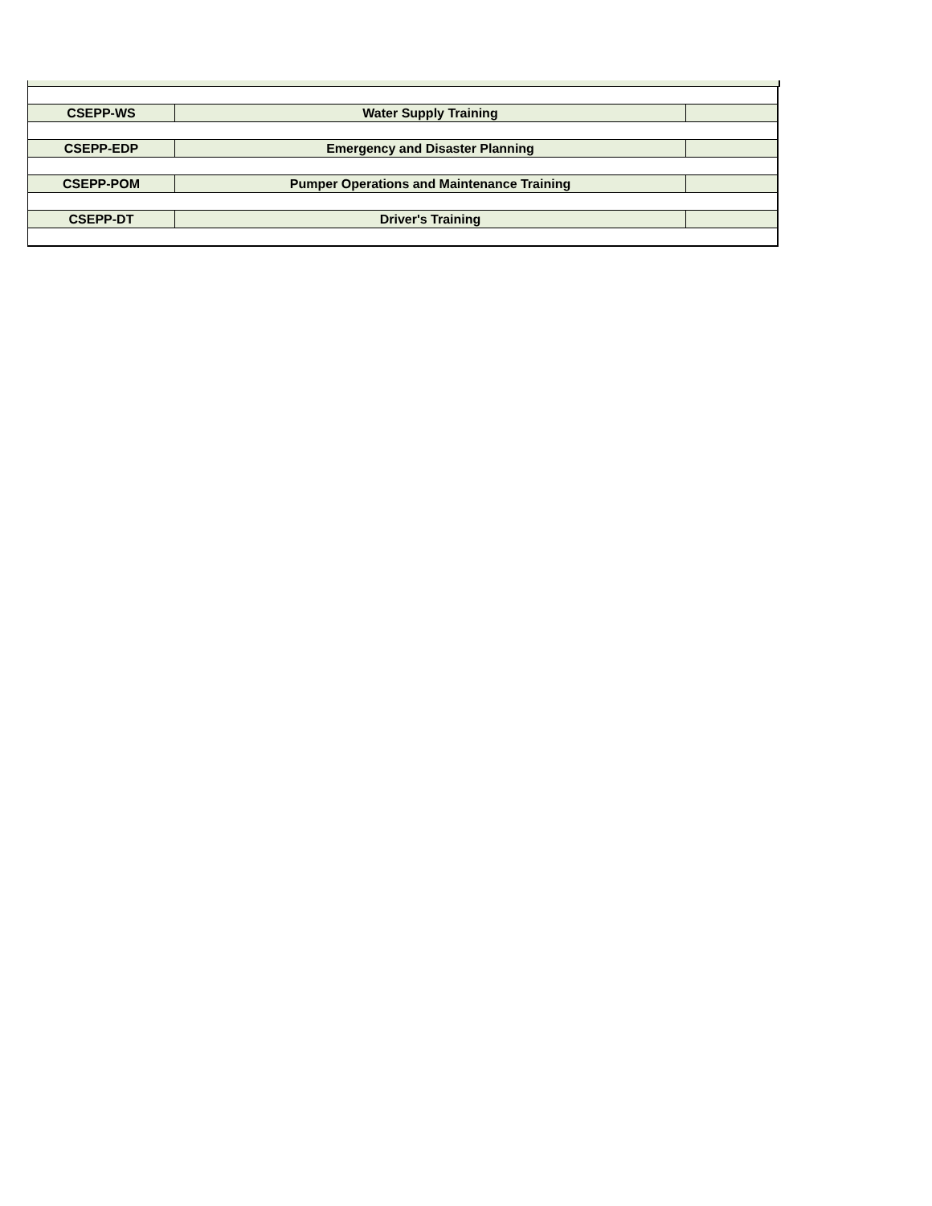| CSEPP-WS | Water Supply Training | |
| CSEPP-EDP | Emergency and Disaster Planning | |
| CSEPP-POM | Pumper Operations and Maintenance Training | |
| CSEPP-DT | Driver's Training | |